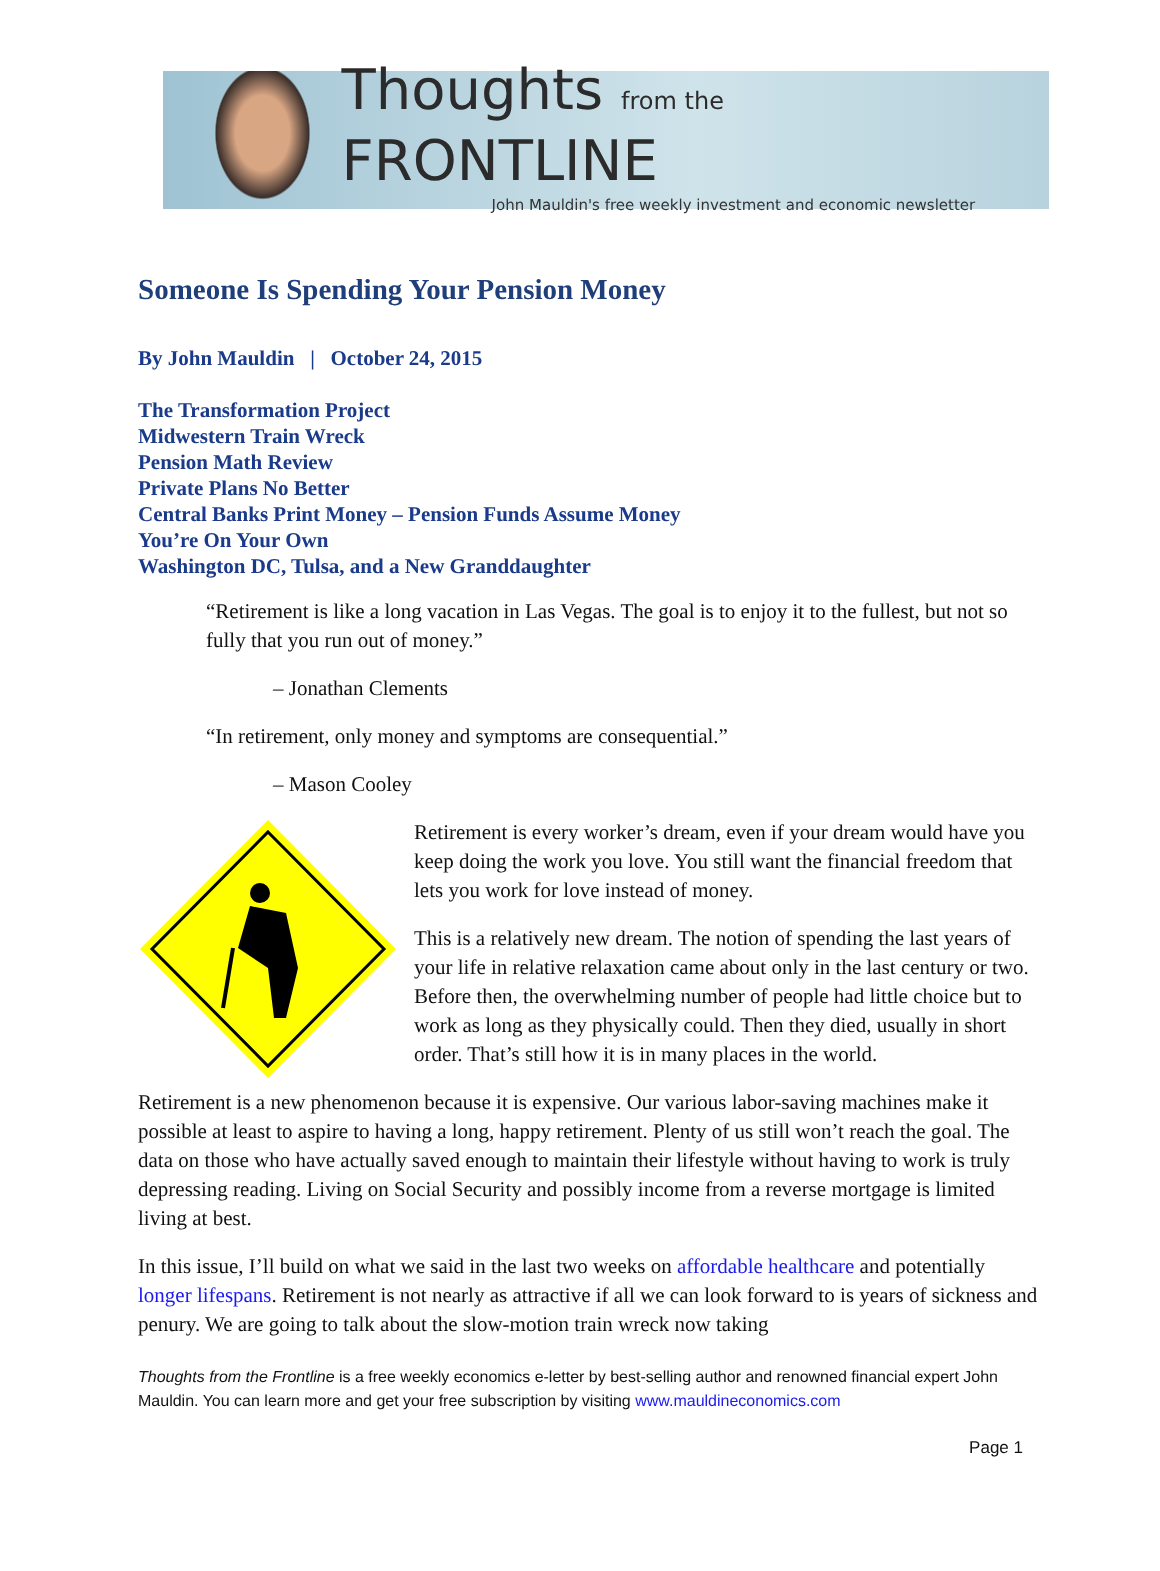Thoughts from the FRONTLINE
John Mauldin's free weekly investment and economic newsletter
Someone Is Spending Your Pension Money
By John Mauldin | October 24, 2015
The Transformation Project
Midwestern Train Wreck
Pension Math Review
Private Plans No Better
Central Banks Print Money – Pension Funds Assume Money
You’re On Your Own
Washington DC, Tulsa, and a New Granddaughter
“Retirement is like a long vacation in Las Vegas. The goal is to enjoy it to the fullest, but not so fully that you run out of money.”
– Jonathan Clements
“In retirement, only money and symptoms are consequential.”
– Mason Cooley
Retirement is every worker’s dream, even if your dream would have you keep doing the work you love. You still want the financial freedom that lets you work for love instead of money.
This is a relatively new dream. The notion of spending the last years of your life in relative relaxation came about only in the last century or two. Before then, the overwhelming number of people had little choice but to work as long as they physically could. Then they died, usually in short order. That’s still how it is in many places in the world.
Retirement is a new phenomenon because it is expensive. Our various labor-saving machines make it possible at least to aspire to having a long, happy retirement. Plenty of us still won’t reach the goal. The data on those who have actually saved enough to maintain their lifestyle without having to work is truly depressing reading. Living on Social Security and possibly income from a reverse mortgage is limited living at best.
In this issue, I’ll build on what we said in the last two weeks on affordable healthcare and potentially longer lifespans. Retirement is not nearly as attractive if all we can look forward to is years of sickness and penury. We are going to talk about the slow-motion train wreck now taking
Thoughts from the Frontline is a free weekly economics e-letter by best-selling author and renowned financial expert John Mauldin. You can learn more and get your free subscription by visiting www.mauldineconomics.com
Page 1